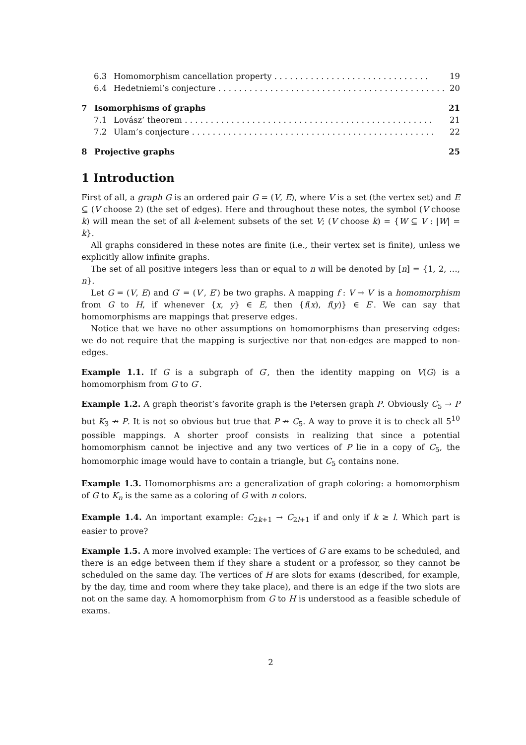6.3 Homomorphism cancellation property . . . . . . . . . . . . . . . . . . . . . . . . . . . . . . 19
6.4 Hedetniemi’s conjecture . . . . . . . . . . . . . . . . . . . . . . . . . . . . . . . . . . . . . . . . . . . . 20
7 Isomorphisms of graphs 21
7.1 Lovász’ theorem . . . . . . . . . . . . . . . . . . . . . . . . . . . . . . . . . . . . . . . . . . . . . . . . 21
7.2 Ulam’s conjecture . . . . . . . . . . . . . . . . . . . . . . . . . . . . . . . . . . . . . . . . . . . . . . . 22
8 Projective graphs 25
1 Introduction
First of all, a graph G is an ordered pair G = (V, E), where V is a set (the vertex set) and E ⊆ (V choose 2) (the set of edges). Here and throughout these notes, the symbol (V choose k) will mean the set of all k-element subsets of the set V; (V choose k) = {W ⊆ V : |W| = k}.
All graphs considered in these notes are finite (i.e., their vertex set is finite), unless we explicitly allow infinite graphs.
The set of all positive integers less than or equal to n will be denoted by [n] = {1, 2, …, n}.
Let G = (V, E) and G′ = (V′, E′) be two graphs. A mapping f : V → V′ is a homomorphism from G to H, if whenever {x, y} ∈ E, then {f(x), f(y)} ∈ E′. We can say that homomorphisms are mappings that preserve edges.
Notice that we have no other assumptions on homomorphisms than preserving edges: we do not require that the mapping is surjective nor that non-edges are mapped to non-edges.
Example 1.1. If G is a subgraph of G′, then the identity mapping on V(G) is a homomorphism from G to G′.
Example 1.2. A graph theorist’s favorite graph is the Petersen graph P. Obviously C<sub>5</sub> → P but K<sub>3</sub> ↛ P. It is not so obvious but true that P ↛ C<sub>5</sub>. A way to prove it is to check all 5<sup>10</sup> possible mappings. A shorter proof consists in realizing that since a potential homomorphism cannot be injective and any two vertices of P lie in a copy of C<sub>5</sub>, the homomorphic image would have to contain a triangle, but C<sub>5</sub> contains none.
Example 1.3. Homomorphisms are a generalization of graph coloring: a homomorphism of G to K<sub>n</sub> is the same as a coloring of G with n colors.
Example 1.4. An important example: C<sub>2k+1</sub> → C<sub>2l+1</sub> if and only if k ≥ l. Which part is easier to prove?
Example 1.5. A more involved example: The vertices of G are exams to be scheduled, and there is an edge between them if they share a student or a professor, so they cannot be scheduled on the same day. The vertices of H are slots for exams (described, for example, by the day, time and room where they take place), and there is an edge if the two slots are not on the same day. A homomorphism from G to H is understood as a feasible schedule of exams.
2